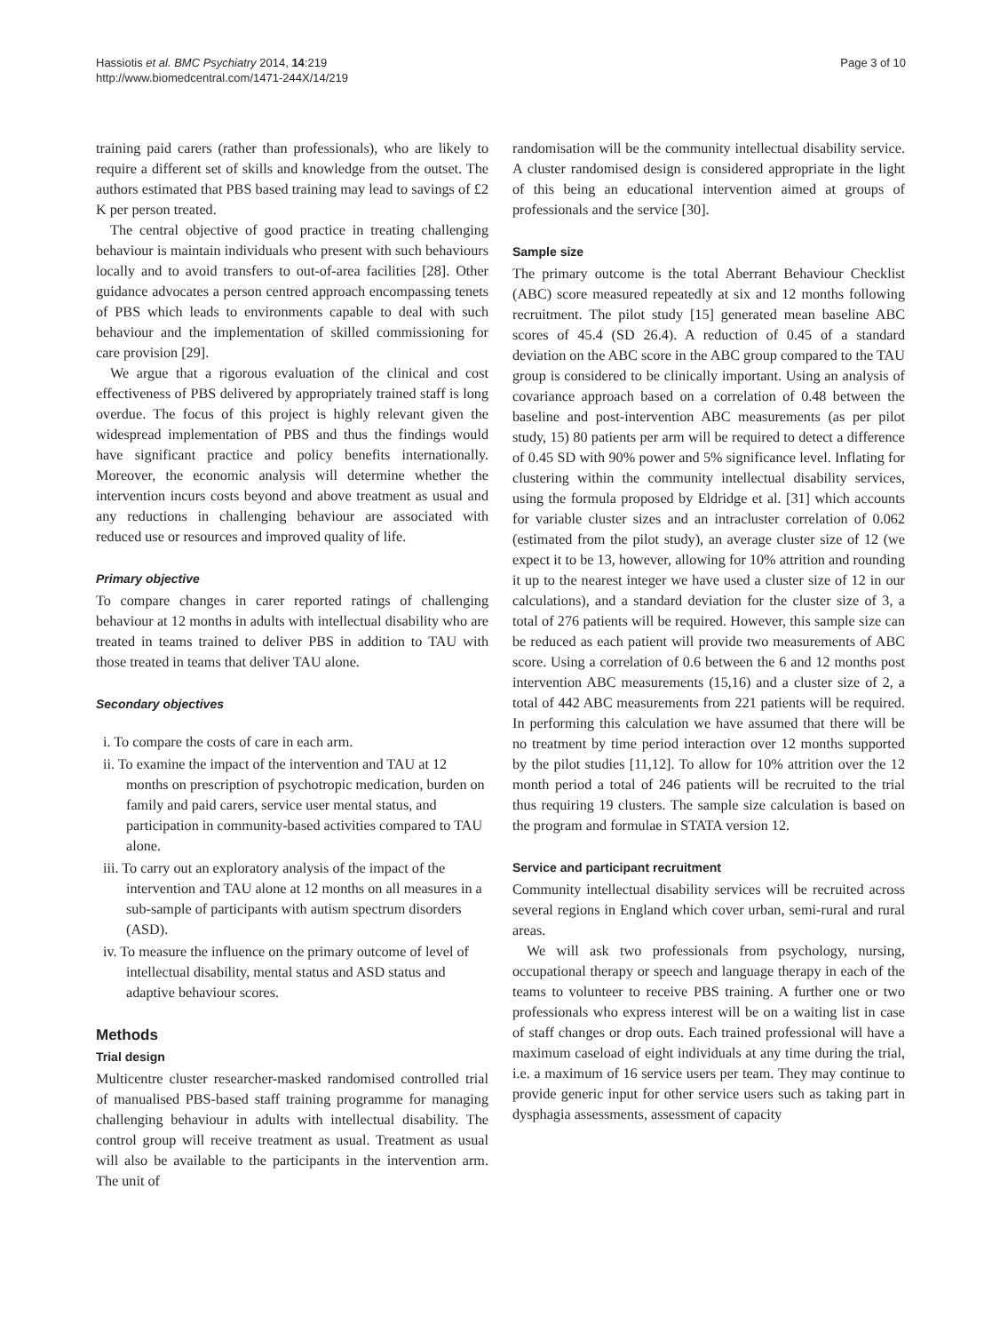Hassiotis et al. BMC Psychiatry 2014, 14:219
http://www.biomedcentral.com/1471-244X/14/219
Page 3 of 10
training paid carers (rather than professionals), who are likely to require a different set of skills and knowledge from the outset. The authors estimated that PBS based training may lead to savings of £2 K per person treated.
The central objective of good practice in treating challenging behaviour is maintain individuals who present with such behaviours locally and to avoid transfers to out-of-area facilities [28]. Other guidance advocates a person centred approach encompassing tenets of PBS which leads to environments capable to deal with such behaviour and the implementation of skilled commissioning for care provision [29].
We argue that a rigorous evaluation of the clinical and cost effectiveness of PBS delivered by appropriately trained staff is long overdue. The focus of this project is highly relevant given the widespread implementation of PBS and thus the findings would have significant practice and policy benefits internationally. Moreover, the economic analysis will determine whether the intervention incurs costs beyond and above treatment as usual and any reductions in challenging behaviour are associated with reduced use or resources and improved quality of life.
Primary objective
To compare changes in carer reported ratings of challenging behaviour at 12 months in adults with intellectual disability who are treated in teams trained to deliver PBS in addition to TAU with those treated in teams that deliver TAU alone.
Secondary objectives
i. To compare the costs of care in each arm.
ii. To examine the impact of the intervention and TAU at 12 months on prescription of psychotropic medication, burden on family and paid carers, service user mental status, and participation in community-based activities compared to TAU alone.
iii. To carry out an exploratory analysis of the impact of the intervention and TAU alone at 12 months on all measures in a sub-sample of participants with autism spectrum disorders (ASD).
iv. To measure the influence on the primary outcome of level of intellectual disability, mental status and ASD status and adaptive behaviour scores.
Methods
Trial design
Multicentre cluster researcher-masked randomised controlled trial of manualised PBS-based staff training programme for managing challenging behaviour in adults with intellectual disability. The control group will receive treatment as usual. Treatment as usual will also be available to the participants in the intervention arm. The unit of
randomisation will be the community intellectual disability service. A cluster randomised design is considered appropriate in the light of this being an educational intervention aimed at groups of professionals and the service [30].
Sample size
The primary outcome is the total Aberrant Behaviour Checklist (ABC) score measured repeatedly at six and 12 months following recruitment. The pilot study [15] generated mean baseline ABC scores of 45.4 (SD 26.4). A reduction of 0.45 of a standard deviation on the ABC score in the ABC group compared to the TAU group is considered to be clinically important. Using an analysis of covariance approach based on a correlation of 0.48 between the baseline and post-intervention ABC measurements (as per pilot study, 15) 80 patients per arm will be required to detect a difference of 0.45 SD with 90% power and 5% significance level. Inflating for clustering within the community intellectual disability services, using the formula proposed by Eldridge et al. [31] which accounts for variable cluster sizes and an intracluster correlation of 0.062 (estimated from the pilot study), an average cluster size of 12 (we expect it to be 13, however, allowing for 10% attrition and rounding it up to the nearest integer we have used a cluster size of 12 in our calculations), and a standard deviation for the cluster size of 3, a total of 276 patients will be required. However, this sample size can be reduced as each patient will provide two measurements of ABC score. Using a correlation of 0.6 between the 6 and 12 months post intervention ABC measurements (15,16) and a cluster size of 2, a total of 442 ABC measurements from 221 patients will be required. In performing this calculation we have assumed that there will be no treatment by time period interaction over 12 months supported by the pilot studies [11,12]. To allow for 10% attrition over the 12 month period a total of 246 patients will be recruited to the trial thus requiring 19 clusters. The sample size calculation is based on the program and formulae in STATA version 12.
Service and participant recruitment
Community intellectual disability services will be recruited across several regions in England which cover urban, semi-rural and rural areas.
We will ask two professionals from psychology, nursing, occupational therapy or speech and language therapy in each of the teams to volunteer to receive PBS training. A further one or two professionals who express interest will be on a waiting list in case of staff changes or drop outs. Each trained professional will have a maximum caseload of eight individuals at any time during the trial, i.e. a maximum of 16 service users per team. They may continue to provide generic input for other service users such as taking part in dysphagia assessments, assessment of capacity